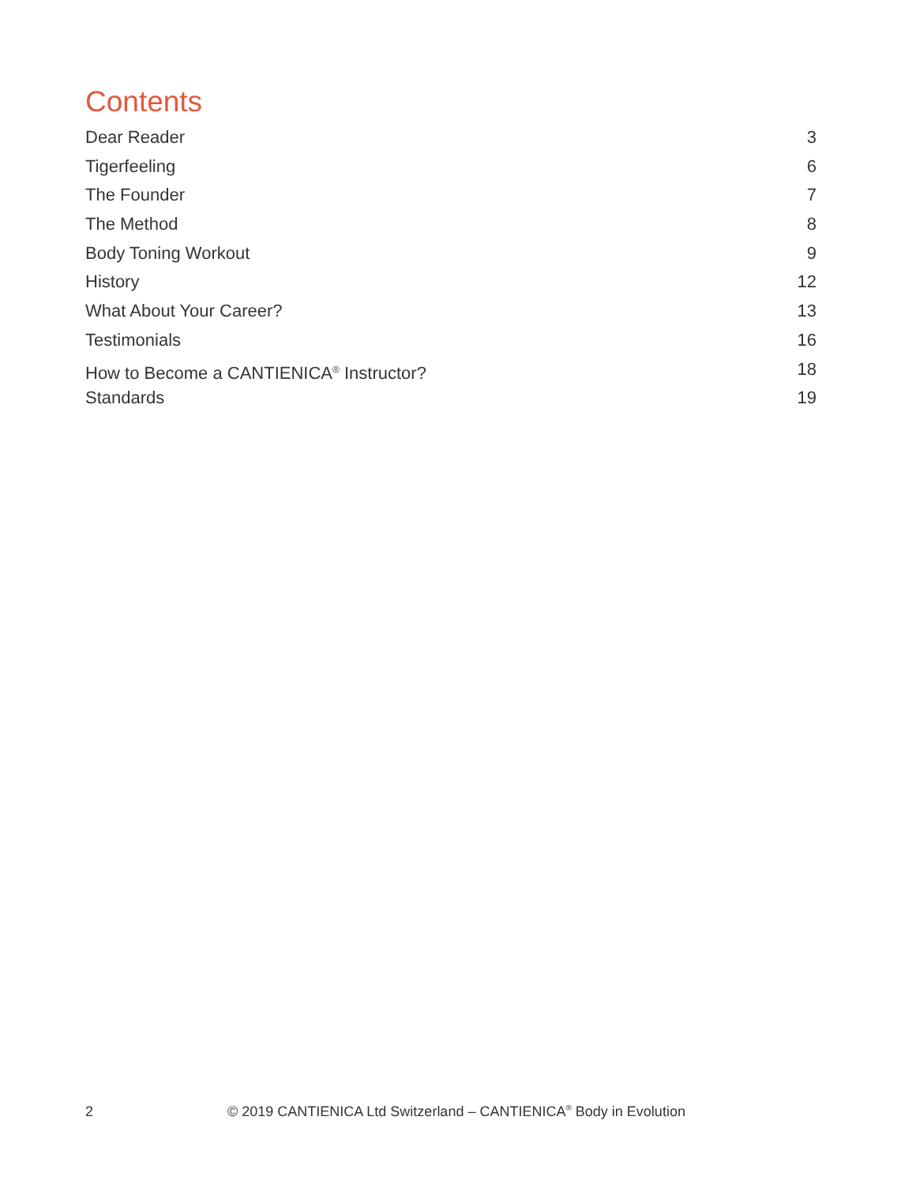Contents
Dear Reader 3
Tigerfeeling 6
The Founder 7
The Method 8
Body Toning Workout 9
History 12
What About Your Career? 13
Testimonials 16
How to Become a CANTIENICA<sup>®</sup> Instructor? 18
Standards 19
2 © 2019 CANTIENICA Ltd Switzerland – CANTIENICA<sup>®</sup> Body in Evolution